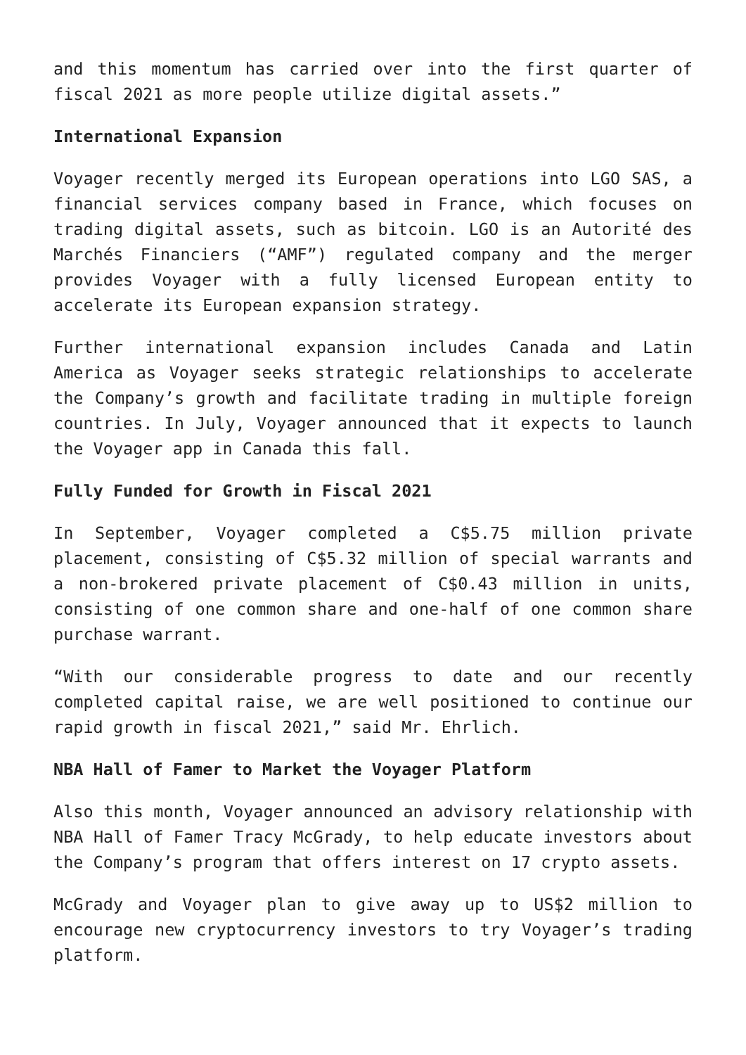and this momentum has carried over into the first quarter of fiscal 2021 as more people utilize digital assets.”
International Expansion
Voyager recently merged its European operations into LGO SAS, a financial services company based in France, which focuses on trading digital assets, such as bitcoin. LGO is an Autorité des Marchés Financiers (“AMF”) regulated company and the merger provides Voyager with a fully licensed European entity to accelerate its European expansion strategy.
Further international expansion includes Canada and Latin America as Voyager seeks strategic relationships to accelerate the Company’s growth and facilitate trading in multiple foreign countries. In July, Voyager announced that it expects to launch the Voyager app in Canada this fall.
Fully Funded for Growth in Fiscal 2021
In September, Voyager completed a C$5.75 million private placement, consisting of C$5.32 million of special warrants and a non-brokered private placement of C$0.43 million in units, consisting of one common share and one-half of one common share purchase warrant.
“With our considerable progress to date and our recently completed capital raise, we are well positioned to continue our rapid growth in fiscal 2021,” said Mr. Ehrlich.
NBA Hall of Famer to Market the Voyager Platform
Also this month, Voyager announced an advisory relationship with NBA Hall of Famer Tracy McGrady, to help educate investors about the Company’s program that offers interest on 17 crypto assets.
McGrady and Voyager plan to give away up to US$2 million to encourage new cryptocurrency investors to try Voyager’s trading platform.